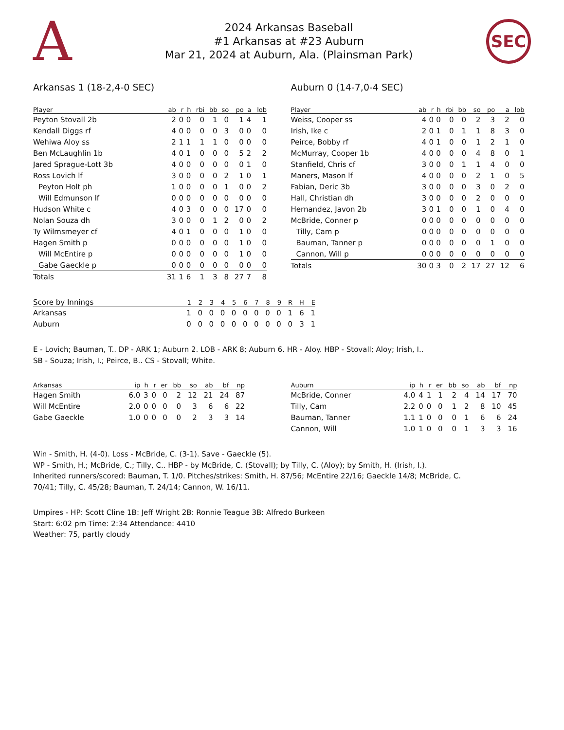A
2024 Arkansas Baseball
#1 Arkansas at #23 Auburn
Mar 21, 2024 at Auburn, Ala. (Plainsman Park)
SEC
Arkansas 1 (18-2,4-0 SEC)
| Player | ab | r | h | rbi | bb | so | po | a | lob |
| --- | --- | --- | --- | --- | --- | --- | --- | --- | --- |
| Peyton Stovall 2b | 2 | 0 | 0 | 0 | 1 | 0 | 1 | 4 | 1 |
| Kendall Diggs rf | 4 | 0 | 0 | 0 | 0 | 3 | 0 | 0 | 0 |
| Wehiwa Aloy ss | 2 | 1 | 1 | 1 | 1 | 0 | 0 | 0 | 0 |
| Ben McLaughlin 1b | 4 | 0 | 1 | 0 | 0 | 0 | 5 | 2 | 2 |
| Jared Sprague-Lott 3b | 4 | 0 | 0 | 0 | 0 | 0 | 0 | 1 | 0 |
| Ross Lovich lf | 3 | 0 | 0 | 0 | 0 | 2 | 1 | 0 | 1 |
| Peyton Holt ph | 1 | 0 | 0 | 0 | 0 | 1 | 0 | 0 | 2 |
| Will Edmunson lf | 0 | 0 | 0 | 0 | 0 | 0 | 0 | 0 | 0 |
| Hudson White c | 4 | 0 | 3 | 0 | 0 | 0 | 17 | 0 | 0 |
| Nolan Souza dh | 3 | 0 | 0 | 0 | 1 | 2 | 0 | 0 | 2 |
| Ty Wilmsmeyer cf | 4 | 0 | 1 | 0 | 0 | 0 | 1 | 0 | 0 |
| Hagen Smith p | 0 | 0 | 0 | 0 | 0 | 0 | 1 | 0 | 0 |
| Will McEntire p | 0 | 0 | 0 | 0 | 0 | 0 | 1 | 0 | 0 |
| Gabe Gaeckle p | 0 | 0 | 0 | 0 | 0 | 0 | 0 | 0 | 0 |
| Totals | 31 | 1 | 6 | 1 | 3 | 8 | 27 | 7 | 8 |
Auburn 0 (14-7,0-4 SEC)
| Player | ab | r | h | rbi | bb | so | po | a | lob |
| --- | --- | --- | --- | --- | --- | --- | --- | --- | --- |
| Weiss, Cooper ss | 4 | 0 | 0 | 0 | 0 | 2 | 3 | 2 | 0 |
| Irish, Ike c | 2 | 0 | 1 | 0 | 1 | 1 | 8 | 3 | 0 |
| Peirce, Bobby rf | 4 | 0 | 1 | 0 | 0 | 1 | 2 | 1 | 0 |
| McMurray, Cooper 1b | 4 | 0 | 0 | 0 | 0 | 4 | 8 | 0 | 1 |
| Stanfield, Chris cf | 3 | 0 | 0 | 0 | 1 | 1 | 4 | 0 | 0 |
| Maners, Mason lf | 4 | 0 | 0 | 0 | 0 | 2 | 1 | 0 | 5 |
| Fabian, Deric 3b | 3 | 0 | 0 | 0 | 0 | 3 | 0 | 2 | 0 |
| Hall, Christian dh | 3 | 0 | 0 | 0 | 0 | 2 | 0 | 0 | 0 |
| Hernandez, Javon 2b | 3 | 0 | 1 | 0 | 0 | 1 | 0 | 4 | 0 |
| McBride, Conner p | 0 | 0 | 0 | 0 | 0 | 0 | 0 | 0 | 0 |
| Tilly, Cam p | 0 | 0 | 0 | 0 | 0 | 0 | 0 | 0 | 0 |
| Bauman, Tanner p | 0 | 0 | 0 | 0 | 0 | 0 | 1 | 0 | 0 |
| Cannon, Will p | 0 | 0 | 0 | 0 | 0 | 0 | 0 | 0 | 0 |
| Totals | 30 | 0 | 3 | 0 | 2 | 17 | 27 | 12 | 6 |
| Score by Innings | 1 | 2 | 3 | 4 | 5 | 6 | 7 | 8 | 9 | R | H | E |
| --- | --- | --- | --- | --- | --- | --- | --- | --- | --- | --- | --- | --- |
| Arkansas | 1 | 0 | 0 | 0 | 0 | 0 | 0 | 0 | 0 | 1 | 6 | 1 |
| Auburn | 0 | 0 | 0 | 0 | 0 | 0 | 0 | 0 | 0 | 0 | 3 | 1 |
E - Lovich; Bauman, T.. DP - ARK 1; Auburn 2. LOB - ARK 8; Auburn 6. HR - Aloy. HBP - Stovall; Aloy; Irish, I..
SB - Souza; Irish, I.; Peirce, B.. CS - Stovall; White.
| Arkansas | ip | h | r | er | bb | so | ab | bf | np |
| --- | --- | --- | --- | --- | --- | --- | --- | --- | --- |
| Hagen Smith | 6.0 | 3 | 0 | 0 | 2 | 12 | 21 | 24 | 87 |
| Will McEntire | 2.0 | 0 | 0 | 0 | 0 | 3 | 6 | 6 | 22 |
| Gabe Gaeckle | 1.0 | 0 | 0 | 0 | 0 | 2 | 3 | 3 | 14 |
| Auburn | ip | h | r | er | bb | so | ab | bf | np |
| --- | --- | --- | --- | --- | --- | --- | --- | --- | --- |
| McBride, Conner | 4.0 | 4 | 1 | 1 | 2 | 4 | 14 | 17 | 70 |
| Tilly, Cam | 2.2 | 0 | 0 | 0 | 1 | 2 | 8 | 10 | 45 |
| Bauman, Tanner | 1.1 | 1 | 0 | 0 | 0 | 1 | 6 | 6 | 24 |
| Cannon, Will | 1.0 | 1 | 0 | 0 | 0 | 1 | 3 | 3 | 16 |
Win - Smith, H. (4-0). Loss - McBride, C. (3-1). Save - Gaeckle (5).
WP - Smith, H.; McBride, C.; Tilly, C.. HBP - by McBride, C. (Stovall); by Tilly, C. (Aloy); by Smith, H. (Irish, I.). Inherited runners/scored: Bauman, T. 1/0. Pitches/strikes: Smith, H. 87/56; McEntire 22/16; Gaeckle 14/8; McBride, C. 70/41; Tilly, C. 45/28; Bauman, T. 24/14; Cannon, W. 16/11.
Umpires - HP: Scott Cline 1B: Jeff Wright 2B: Ronnie Teague 3B: Alfredo Burkeen
Start: 6:02 pm Time: 2:34 Attendance: 4410
Weather: 75, partly cloudy